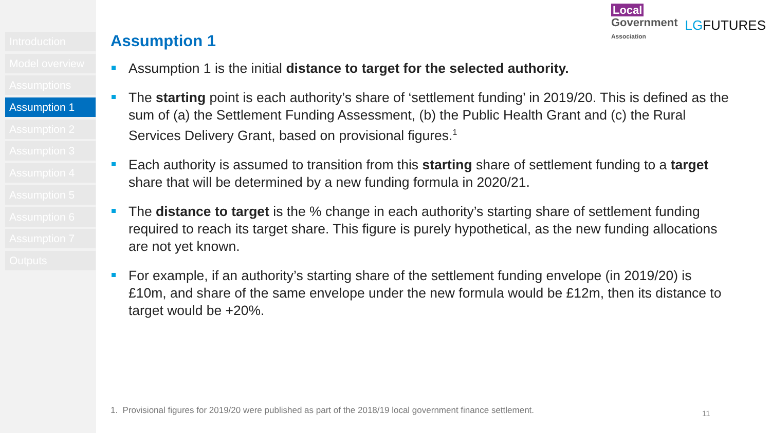Introduction
Model overview
Assumptions
Assumption 1
Assumption 2
Assumption 3
Assumption 4
Assumption 5
Assumption 6
Assumption 7
Outputs
Local
Government
Association
LGFUTURES
Assumption 1
Assumption 1 is the initial distance to target for the selected authority.
The starting point is each authority’s share of ‘settlement funding’ in 2019/20. This is defined as the sum of (a) the Settlement Funding Assessment, (b) the Public Health Grant and (c) the Rural Services Delivery Grant, based on provisional figures.<sup>1</sup>
Each authority is assumed to transition from this starting share of settlement funding to a target share that will be determined by a new funding formula in 2020/21.
The distance to target is the % change in each authority’s starting share of settlement funding required to reach its target share. This figure is purely hypothetical, as the new funding allocations are not yet known.
For example, if an authority’s starting share of the settlement funding envelope (in 2019/20) is £10m, and share of the same envelope under the new formula would be £12m, then its distance to target would be +20%.
1. Provisional figures for 2019/20 were published as part of the 2018/19 local government finance settlement.
11